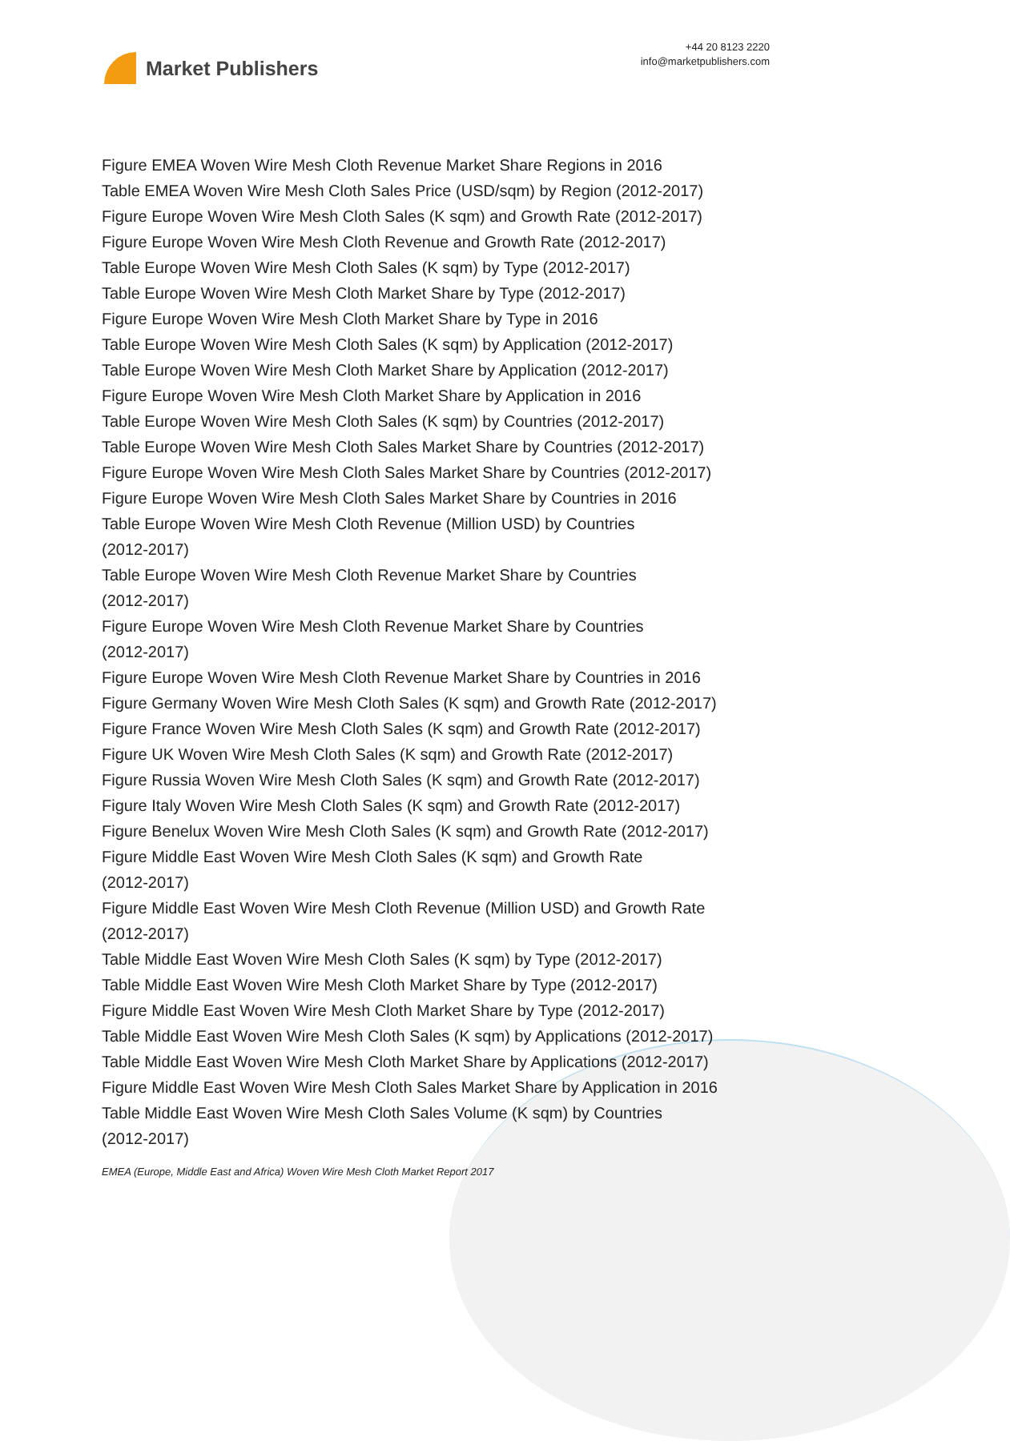Market Publishers
+44 20 8123 2220
info@marketpublishers.com
Figure EMEA Woven Wire Mesh Cloth Revenue Market Share Regions in 2016
Table EMEA Woven Wire Mesh Cloth Sales Price (USD/sqm) by Region (2012-2017)
Figure Europe Woven Wire Mesh Cloth Sales (K sqm) and Growth Rate (2012-2017)
Figure Europe Woven Wire Mesh Cloth Revenue and Growth Rate (2012-2017)
Table Europe Woven Wire Mesh Cloth Sales (K sqm) by Type (2012-2017)
Table Europe Woven Wire Mesh Cloth Market Share by Type (2012-2017)
Figure Europe Woven Wire Mesh Cloth Market Share by Type in 2016
Table Europe Woven Wire Mesh Cloth Sales (K sqm) by Application (2012-2017)
Table Europe Woven Wire Mesh Cloth Market Share by Application (2012-2017)
Figure Europe Woven Wire Mesh Cloth Market Share by Application in 2016
Table Europe Woven Wire Mesh Cloth Sales (K sqm) by Countries (2012-2017)
Table Europe Woven Wire Mesh Cloth Sales Market Share by Countries (2012-2017)
Figure Europe Woven Wire Mesh Cloth Sales Market Share by Countries (2012-2017)
Figure Europe Woven Wire Mesh Cloth Sales Market Share by Countries in 2016
Table Europe Woven Wire Mesh Cloth Revenue (Million USD) by Countries
(2012-2017)
Table Europe Woven Wire Mesh Cloth Revenue Market Share by Countries
(2012-2017)
Figure Europe Woven Wire Mesh Cloth Revenue Market Share by Countries
(2012-2017)
Figure Europe Woven Wire Mesh Cloth Revenue Market Share by Countries in 2016
Figure Germany Woven Wire Mesh Cloth Sales (K sqm) and Growth Rate (2012-2017)
Figure France Woven Wire Mesh Cloth Sales (K sqm) and Growth Rate (2012-2017)
Figure UK Woven Wire Mesh Cloth Sales (K sqm) and Growth Rate (2012-2017)
Figure Russia Woven Wire Mesh Cloth Sales (K sqm) and Growth Rate (2012-2017)
Figure Italy Woven Wire Mesh Cloth Sales (K sqm) and Growth Rate (2012-2017)
Figure Benelux Woven Wire Mesh Cloth Sales (K sqm) and Growth Rate (2012-2017)
Figure Middle East Woven Wire Mesh Cloth Sales (K sqm) and Growth Rate
(2012-2017)
Figure Middle East Woven Wire Mesh Cloth Revenue (Million USD) and Growth Rate
(2012-2017)
Table Middle East Woven Wire Mesh Cloth Sales (K sqm) by Type (2012-2017)
Table Middle East Woven Wire Mesh Cloth Market Share by Type (2012-2017)
Figure Middle East Woven Wire Mesh Cloth Market Share by Type (2012-2017)
Table Middle East Woven Wire Mesh Cloth Sales (K sqm) by Applications (2012-2017)
Table Middle East Woven Wire Mesh Cloth Market Share by Applications (2012-2017)
Figure Middle East Woven Wire Mesh Cloth Sales Market Share by Application in 2016
Table Middle East Woven Wire Mesh Cloth Sales Volume (K sqm) by Countries
(2012-2017)
EMEA (Europe, Middle East and Africa) Woven Wire Mesh Cloth Market Report 2017